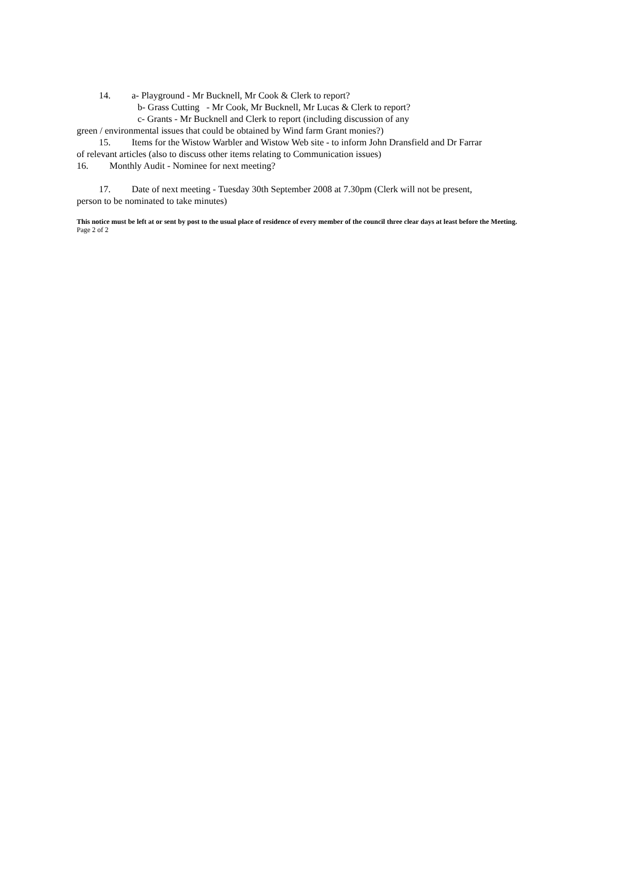14. a- Playground - Mr Bucknell, Mr Cook & Clerk to report?
b- Grass Cutting - Mr Cook, Mr Bucknell, Mr Lucas & Clerk to report?
c- Grants - Mr Bucknell and Clerk to report (including discussion of any
green / environmental issues that could be obtained by Wind farm Grant monies?)
15. Items for the Wistow Warbler and Wistow Web site - to inform John Dransfield and Dr Farrar
of relevant articles (also to discuss other items relating to Communication issues)
16. Monthly Audit - Nominee for next meeting?
17. Date of next meeting - Tuesday 30th September 2008 at 7.30pm (Clerk will not be present,
person to be nominated to take minutes)
This notice must be left at or sent by post to the usual place of residence of every member of the council three clear days at least before the Meeting.
Page 2 of 2